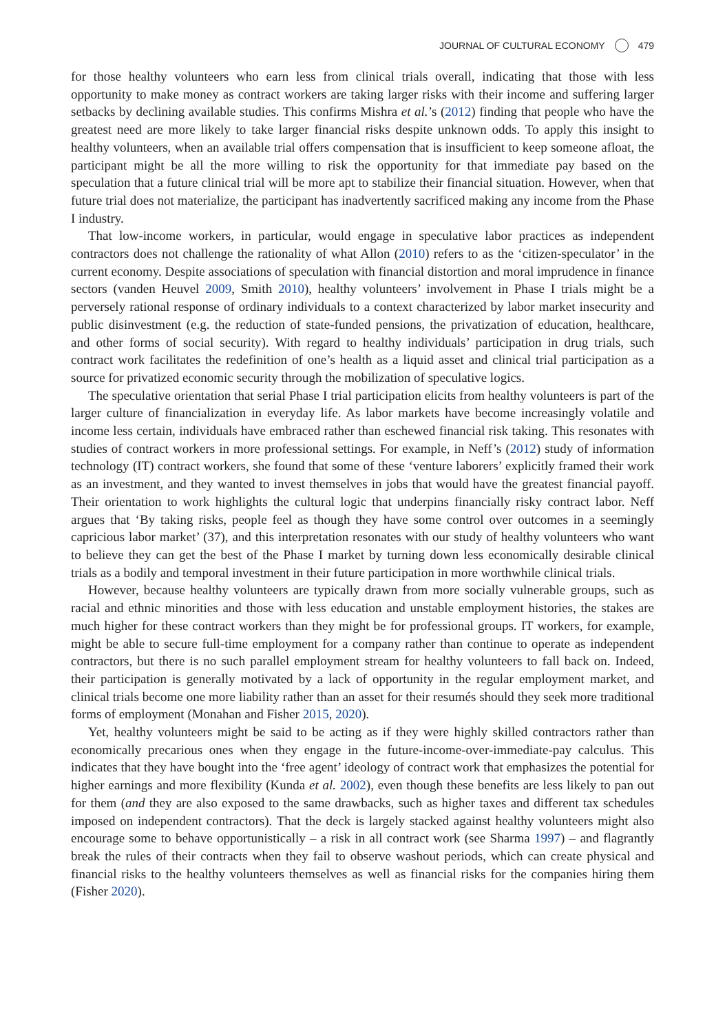JOURNAL OF CULTURAL ECONOMY 479
for those healthy volunteers who earn less from clinical trials overall, indicating that those with less opportunity to make money as contract workers are taking larger risks with their income and suffering larger setbacks by declining available studies. This confirms Mishra et al.’s (2012) finding that people who have the greatest need are more likely to take larger financial risks despite unknown odds. To apply this insight to healthy volunteers, when an available trial offers compensation that is insufficient to keep someone afloat, the participant might be all the more willing to risk the opportunity for that immediate pay based on the speculation that a future clinical trial will be more apt to stabilize their financial situation. However, when that future trial does not materialize, the participant has inadvertently sacrificed making any income from the Phase I industry.
That low-income workers, in particular, would engage in speculative labor practices as independent contractors does not challenge the rationality of what Allon (2010) refers to as the ‘citizen-speculator’ in the current economy. Despite associations of speculation with financial distortion and moral imprudence in finance sectors (vanden Heuvel 2009, Smith 2010), healthy volunteers’ involvement in Phase I trials might be a perversely rational response of ordinary individuals to a context characterized by labor market insecurity and public disinvestment (e.g. the reduction of state-funded pensions, the privatization of education, healthcare, and other forms of social security). With regard to healthy individuals’ participation in drug trials, such contract work facilitates the redefinition of one’s health as a liquid asset and clinical trial participation as a source for privatized economic security through the mobilization of speculative logics.
The speculative orientation that serial Phase I trial participation elicits from healthy volunteers is part of the larger culture of financialization in everyday life. As labor markets have become increasingly volatile and income less certain, individuals have embraced rather than eschewed financial risk taking. This resonates with studies of contract workers in more professional settings. For example, in Neff’s (2012) study of information technology (IT) contract workers, she found that some of these ‘venture laborers’ explicitly framed their work as an investment, and they wanted to invest themselves in jobs that would have the greatest financial payoff. Their orientation to work highlights the cultural logic that underpins financially risky contract labor. Neff argues that ‘By taking risks, people feel as though they have some control over outcomes in a seemingly capricious labor market’ (37), and this interpretation resonates with our study of healthy volunteers who want to believe they can get the best of the Phase I market by turning down less economically desirable clinical trials as a bodily and temporal investment in their future participation in more worthwhile clinical trials.
However, because healthy volunteers are typically drawn from more socially vulnerable groups, such as racial and ethnic minorities and those with less education and unstable employment histories, the stakes are much higher for these contract workers than they might be for professional groups. IT workers, for example, might be able to secure full-time employment for a company rather than continue to operate as independent contractors, but there is no such parallel employment stream for healthy volunteers to fall back on. Indeed, their participation is generally motivated by a lack of opportunity in the regular employment market, and clinical trials become one more liability rather than an asset for their resumés should they seek more traditional forms of employment (Monahan and Fisher 2015, 2020).
Yet, healthy volunteers might be said to be acting as if they were highly skilled contractors rather than economically precarious ones when they engage in the future-income-over-immediate-pay calculus. This indicates that they have bought into the ‘free agent’ ideology of contract work that emphasizes the potential for higher earnings and more flexibility (Kunda et al. 2002), even though these benefits are less likely to pan out for them (and they are also exposed to the same drawbacks, such as higher taxes and different tax schedules imposed on independent contractors). That the deck is largely stacked against healthy volunteers might also encourage some to behave opportunistically – a risk in all contract work (see Sharma 1997) – and flagrantly break the rules of their contracts when they fail to observe washout periods, which can create physical and financial risks to the healthy volunteers themselves as well as financial risks for the companies hiring them (Fisher 2020).